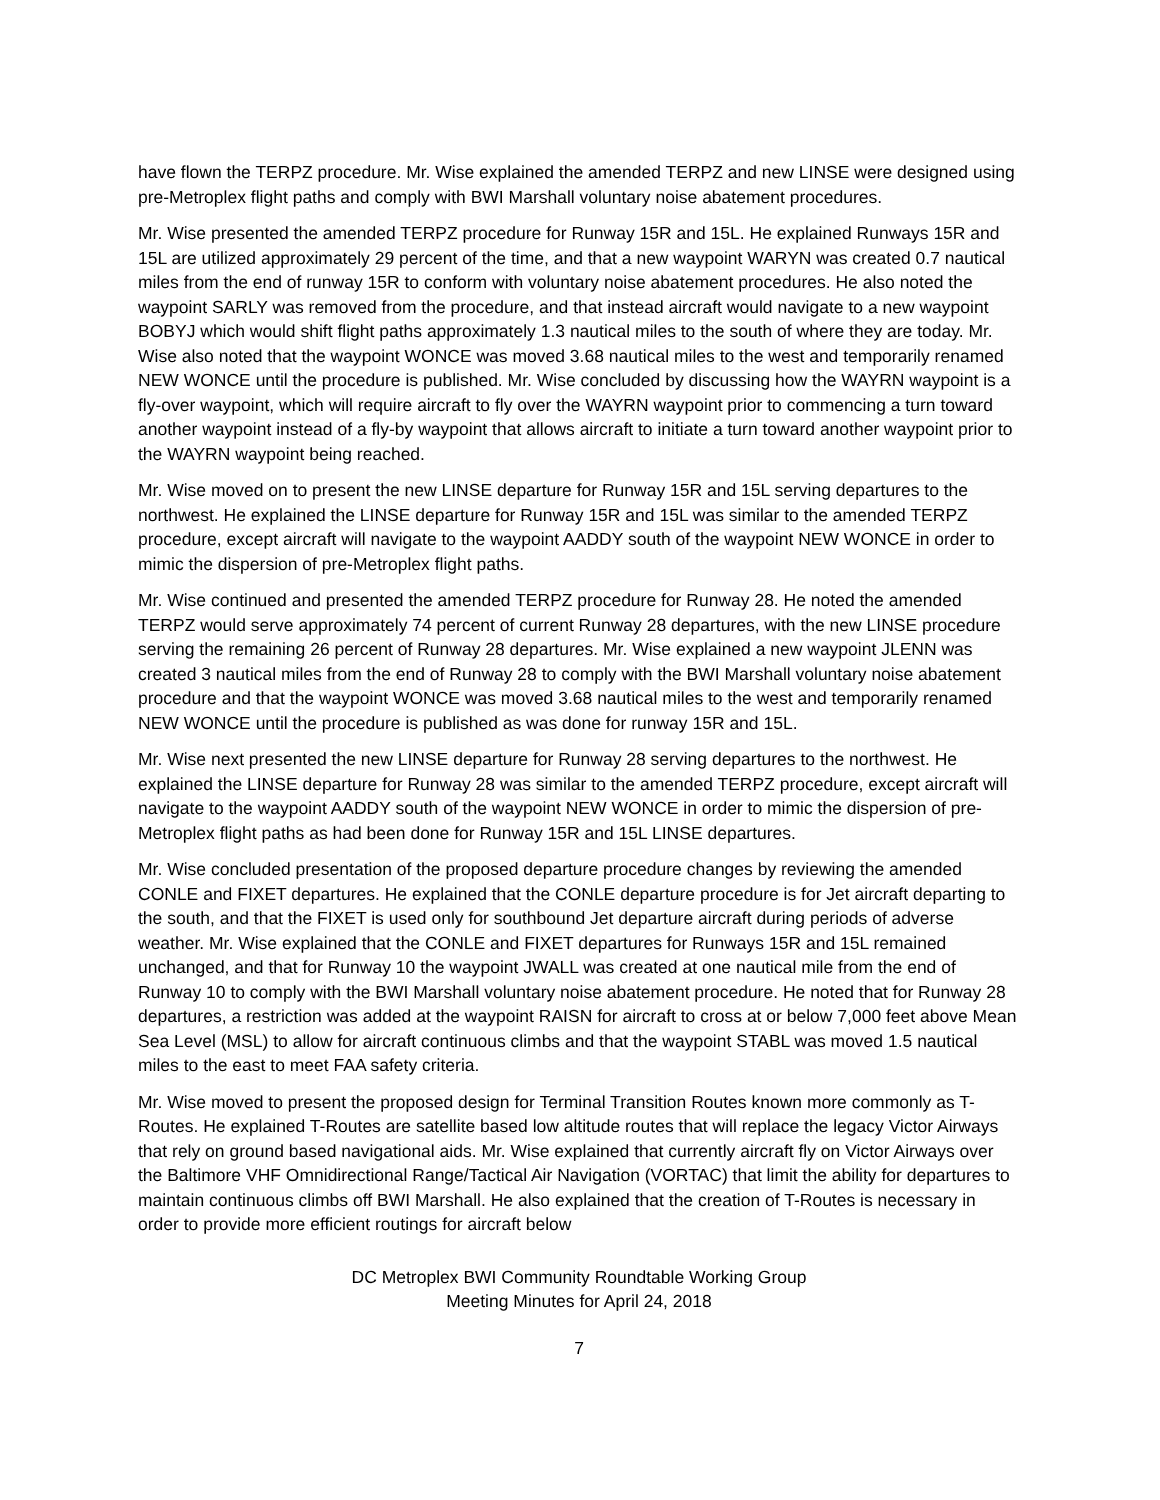have flown the TERPZ procedure. Mr. Wise explained the amended TERPZ and new LINSE were designed using pre-Metroplex flight paths and comply with BWI Marshall voluntary noise abatement procedures.
Mr. Wise presented the amended TERPZ procedure for Runway 15R and 15L. He explained Runways 15R and 15L are utilized approximately 29 percent of the time, and that a new waypoint WARYN was created 0.7 nautical miles from the end of runway 15R to conform with voluntary noise abatement procedures. He also noted the waypoint SARLY was removed from the procedure, and that instead aircraft would navigate to a new waypoint BOBYJ which would shift flight paths approximately 1.3 nautical miles to the south of where they are today. Mr. Wise also noted that the waypoint WONCE was moved 3.68 nautical miles to the west and temporarily renamed NEW WONCE until the procedure is published. Mr. Wise concluded by discussing how the WAYRN waypoint is a fly-over waypoint, which will require aircraft to fly over the WAYRN waypoint prior to commencing a turn toward another waypoint instead of a fly-by waypoint that allows aircraft to initiate a turn toward another waypoint prior to the WAYRN waypoint being reached.
Mr. Wise moved on to present the new LINSE departure for Runway 15R and 15L serving departures to the northwest. He explained the LINSE departure for Runway 15R and 15L was similar to the amended TERPZ procedure, except aircraft will navigate to the waypoint AADDY south of the waypoint NEW WONCE in order to mimic the dispersion of pre-Metroplex flight paths.
Mr. Wise continued and presented the amended TERPZ procedure for Runway 28. He noted the amended TERPZ would serve approximately 74 percent of current Runway 28 departures, with the new LINSE procedure serving the remaining 26 percent of Runway 28 departures. Mr. Wise explained a new waypoint JLENN was created 3 nautical miles from the end of Runway 28 to comply with the BWI Marshall voluntary noise abatement procedure and that the waypoint WONCE was moved 3.68 nautical miles to the west and temporarily renamed NEW WONCE until the procedure is published as was done for runway 15R and 15L.
Mr. Wise next presented the new LINSE departure for Runway 28 serving departures to the northwest. He explained the LINSE departure for Runway 28 was similar to the amended TERPZ procedure, except aircraft will navigate to the waypoint AADDY south of the waypoint NEW WONCE in order to mimic the dispersion of pre-Metroplex flight paths as had been done for Runway 15R and 15L LINSE departures.
Mr. Wise concluded presentation of the proposed departure procedure changes by reviewing the amended CONLE and FIXET departures. He explained that the CONLE departure procedure is for Jet aircraft departing to the south, and that the FIXET is used only for southbound Jet departure aircraft during periods of adverse weather. Mr. Wise explained that the CONLE and FIXET departures for Runways 15R and 15L remained unchanged, and that for Runway 10 the waypoint JWALL was created at one nautical mile from the end of Runway 10 to comply with the BWI Marshall voluntary noise abatement procedure. He noted that for Runway 28 departures, a restriction was added at the waypoint RAISN for aircraft to cross at or below 7,000 feet above Mean Sea Level (MSL) to allow for aircraft continuous climbs and that the waypoint STABL was moved 1.5 nautical miles to the east to meet FAA safety criteria.
Mr. Wise moved to present the proposed design for Terminal Transition Routes known more commonly as T-Routes. He explained T-Routes are satellite based low altitude routes that will replace the legacy Victor Airways that rely on ground based navigational aids. Mr. Wise explained that currently aircraft fly on Victor Airways over the Baltimore VHF Omnidirectional Range/Tactical Air Navigation (VORTAC) that limit the ability for departures to maintain continuous climbs off BWI Marshall. He also explained that the creation of T-Routes is necessary in order to provide more efficient routings for aircraft below
DC Metroplex BWI Community Roundtable Working Group
Meeting Minutes for April 24, 2018
7